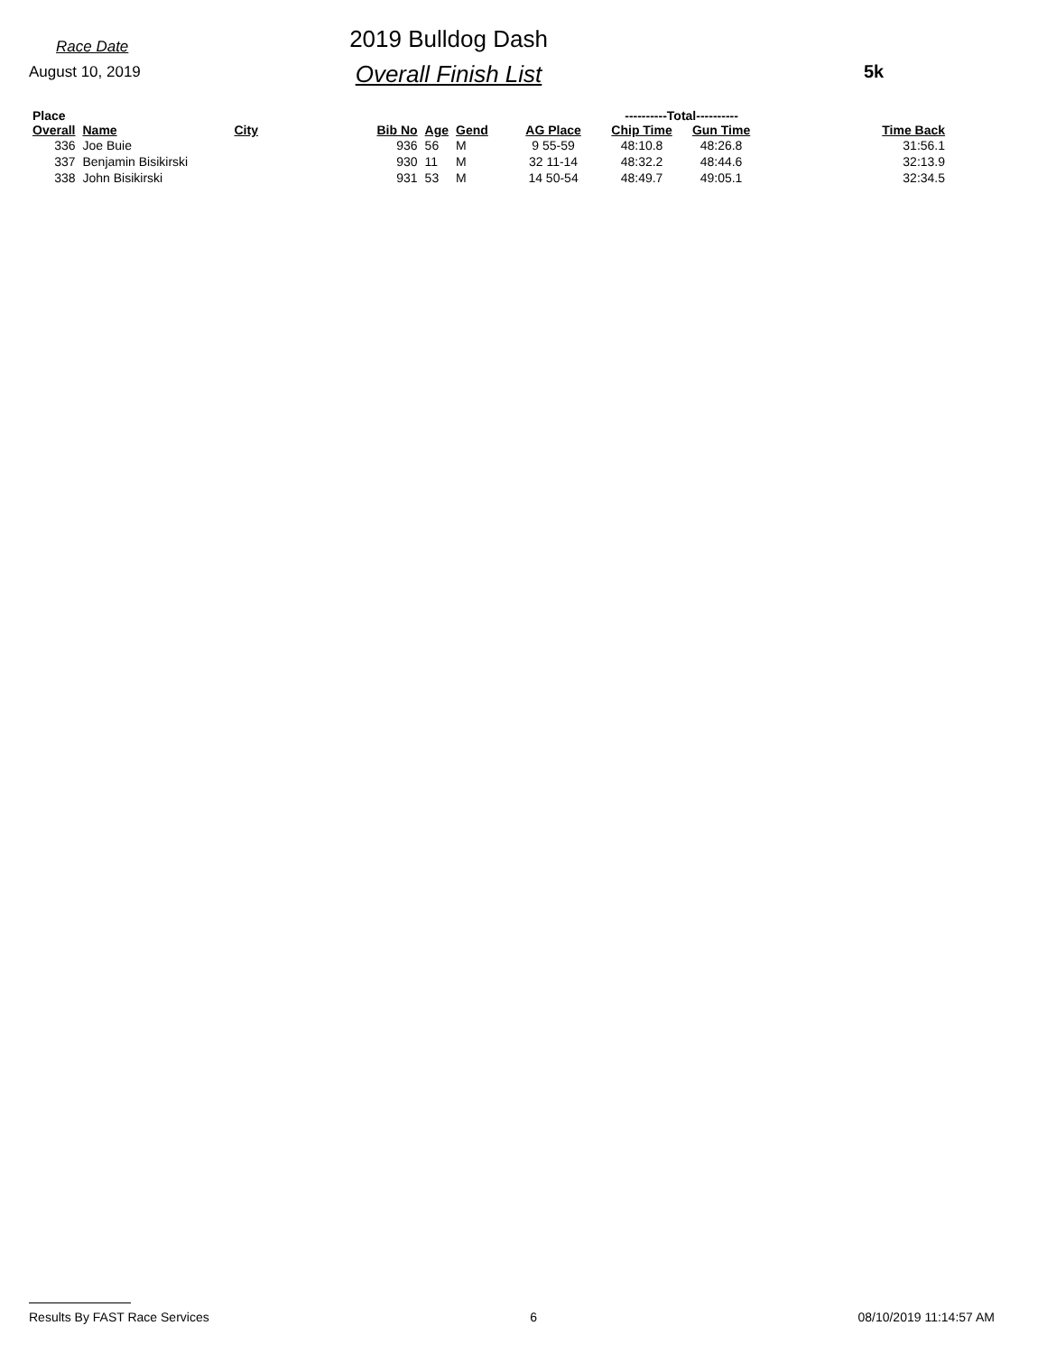Race Date
August 10, 2019
2019 Bulldog Dash
Overall Finish List
5k
| Place | | | | | | | ----------Total---------- | | |
| --- | --- | --- | --- | --- | --- | --- | --- | --- | --- |
| Overall | Name | City | Bib No | Age | Gend | AG Place | Chip Time | Gun Time | Time Back |
| 336 | Joe Buie | | 936 | 56 | M | 9 55-59 | 48:10.8 | 48:26.8 | 31:56.1 |
| 337 | Benjamin Bisikirski | | 930 | 11 | M | 32 11-14 | 48:32.2 | 48:44.6 | 32:13.9 |
| 338 | John Bisikirski | | 931 | 53 | M | 14 50-54 | 48:49.7 | 49:05.1 | 32:34.5 |
Results By FAST Race Services 6 08/10/2019 11:14:57 AM